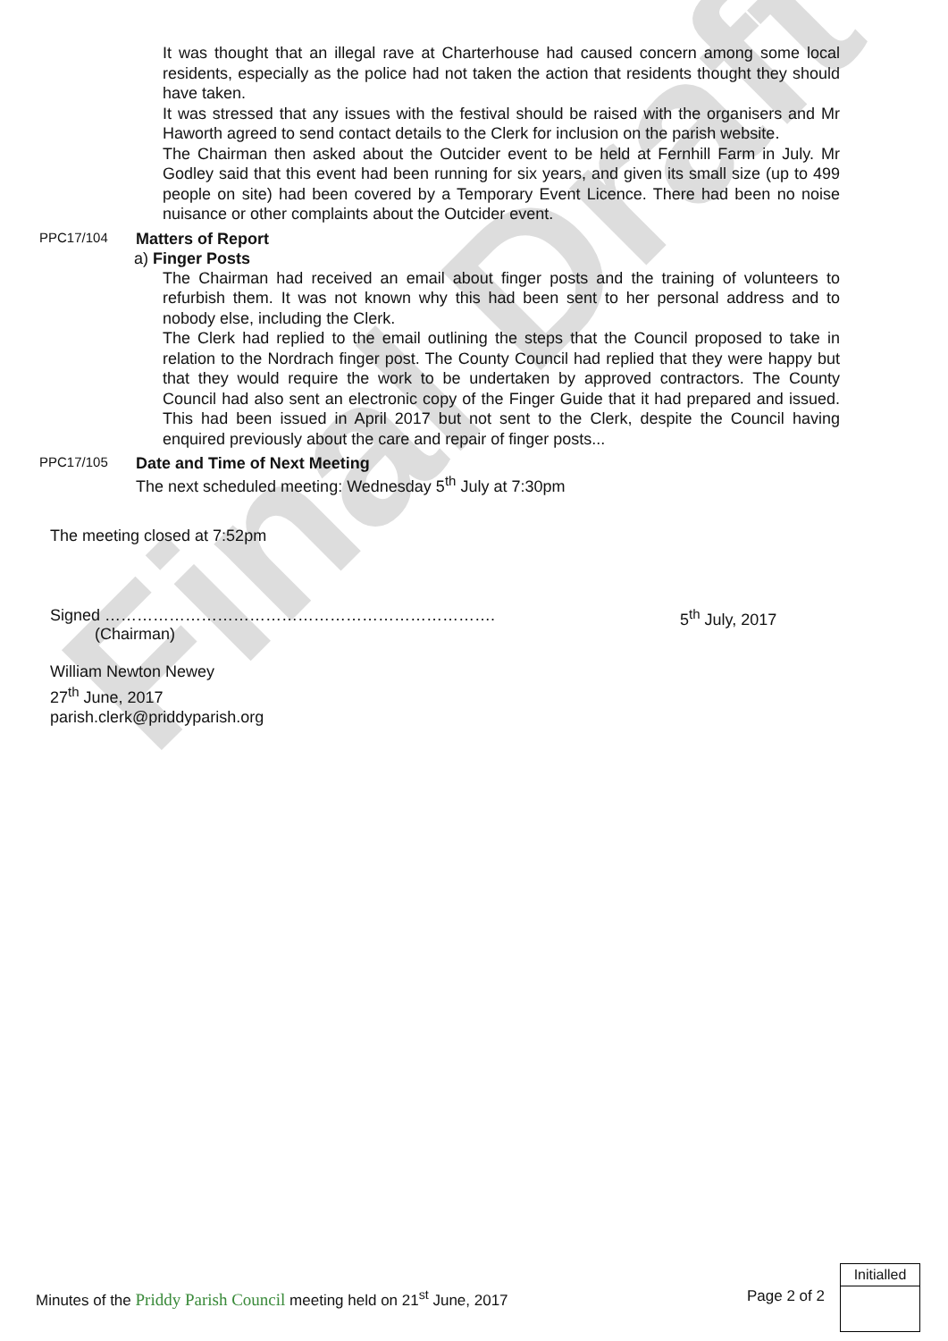Final Draft
It was thought that an illegal rave at Charterhouse had caused concern among some local residents, especially as the police had not taken the action that residents thought they should have taken.
It was stressed that any issues with the festival should be raised with the organisers and Mr Haworth agreed to send contact details to the Clerk for inclusion on the parish website.
The Chairman then asked about the Outcider event to be held at Fernhill Farm in July. Mr Godley said that this event had been running for six years, and given its small size (up to 499 people on site) had been covered by a Temporary Event Licence. There had been no noise nuisance or other complaints about the Outcider event.
PPC17/104
Matters of Report
a) Finger Posts
The Chairman had received an email about finger posts and the training of volunteers to refurbish them. It was not known why this had been sent to her personal address and to nobody else, including the Clerk.
The Clerk had replied to the email outlining the steps that the Council proposed to take in relation to the Nordrach finger post. The County Council had replied that they were happy but that they would require the work to be undertaken by approved contractors. The County Council had also sent an electronic copy of the Finger Guide that it had prepared and issued. This had been issued in April 2017 but not sent to the Clerk, despite the Council having enquired previously about the care and repair of finger posts...
PPC17/105
Date and Time of Next Meeting
The next scheduled meeting: Wednesday 5<sup>th</sup> July at 7:30pm
The meeting closed at 7:52pm
Signed ……………………………………………………………….
(Chairman)
5<sup>th</sup> July, 2017
William Newton Newey
27<sup>th</sup> June, 2017
parish.clerk@priddyparish.org
Minutes of the Priddy Parish Council meeting held on 21<sup>st</sup> June, 2017
Page 2 of 2
Initialled